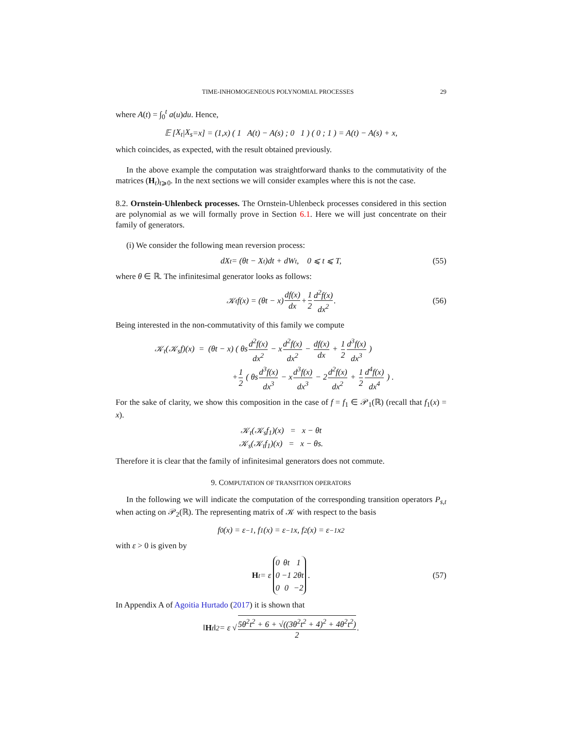TIME-INHOMOGENEOUS POLYNOMIAL PROCESSES 29
where A(t) = ∫<sub>0</sub><sup>t</sup> a(u)du. Hence,
𝔼 [X<sub>t</sub> | X<sub>s</sub> = x] = (1, x) ( 1 A(t) − A(s) ; 0 1 ) ( 0 ; 1 ) = A(t) − A(s) + x,
which coincides, as expected, with the result obtained previously.
In the above example the computation was straightforward thanks to the commutativity of the matrices (H<sub>t</sub>)<sub>t⩾0</sub>. In the next sections we will consider examples where this is not the case.
8.2. Ornstein-Uhlenbeck processes. The Ornstein-Uhlenbeck processes considered in this section are polynomial as we will formally prove in Section 6.1. Here we will just concentrate on their family of generators.
(i) We consider the following mean reversion process:
dX<sub>t</sub> = (θt − X<sub>t</sub>)dt + dW<sub>t</sub>, 0 ⩽ t ⩽ T, (55)
where θ ∈ ℝ. The infinitesimal generator looks as follows:
𝒦<sub>t</sub>f(x) = (θt − x) df(x) dx + 1 2 d<sup>2</sup>f(x) dx<sup>2</sup>. (56)
Being interested in the non-commutativity of this family we compute
𝒦<sub>t</sub>(𝒦<sub>s</sub>f)(x) = (θt − x) ( θsd<sup>2</sup>f(x) dx<sup>2</sup> − xd<sup>2</sup>f(x) dx<sup>2</sup> − df(x) dx + 1 2 d<sup>3</sup>f(x) dx<sup>3</sup> )
+1 2 ( θsd<sup>3</sup>f(x) dx<sup>3</sup> − xd<sup>3</sup>f(x) dx<sup>3</sup> − 2d<sup>2</sup>f(x) dx<sup>2</sup> + 1 2 d<sup>4</sup>f(x) dx<sup>4</sup> ) .
For the sake of clarity, we show this composition in the case of f = f<sub>1</sub> ∈ 𝒫<sub>1</sub>(ℝ) (recall that f<sub>1</sub>(x) = x).
𝒦<sub>t</sub>(𝒦<sub>s</sub>f<sub>1</sub>)(x) = x − θt
𝒦<sub>s</sub>(𝒦<sub>t</sub>f<sub>1</sub>)(x) = x − θs.
Therefore it is clear that the family of infinitesimal generators does not commute.
9. COMPUTATION OF TRANSITION OPERATORS
In the following we will indicate the computation of the corresponding transition operators P<sub>s,t</sub> when acting on 𝒫<sub>2</sub>(ℝ). The representing matrix of 𝒦 with respect to the basis
f<sub>0</sub>(x) = ε<sup>−1</sup>, f<sub>1</sub>(x) = ε<sup>−1</sup>x, f<sub>2</sub>(x) = ε<sup>−1</sup>x<sup>2</sup>
with ε > 0 is given by
H<sub>t</sub> = ε
| 0 | θt | 1 |
| 0 | −1 | 2θt |
| 0 | 0 | −2 |
. (57)
In Appendix A of Agoitia Hurtado (2017) it is shown that
‖ H<sub>t</sub>‖<sub>2</sub> = ε √ 5θ<sup>2</sup>t<sup>2</sup> + 6 + √((3θ<sup>2</sup>t<sup>2</sup> + 4)<sup>2</sup> + 4θ<sup>2</sup>t<sup>2</sup>) 2.